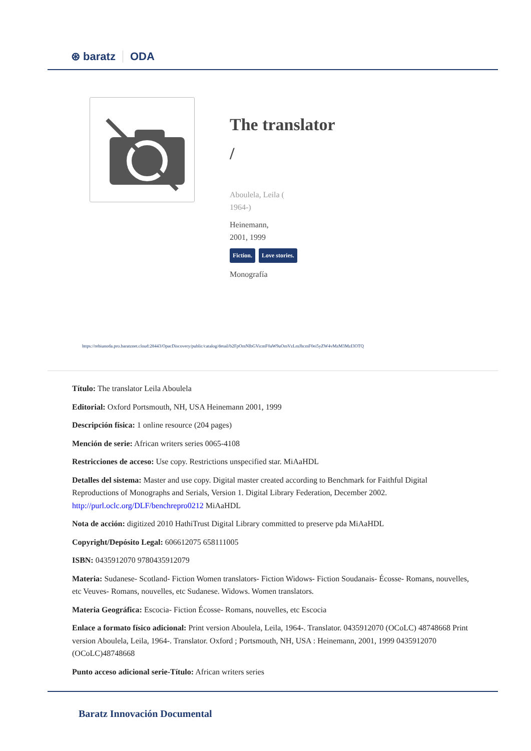⊛ baratz ODA
The translator
/
Aboulela, Leila (
1964-)
Heinemann,
2001, 1999
Fiction. Love stories.
Monografía
https://rebiunoda.pro.baratznet.cloud:28443/OpacDiscovery/public/catalog/detail/b2FpOmNlbGVicmF0aW9uOmVzLmJhcmF0ei5yZW4vMzM3MzI3OTQ
Título: The translator Leila Aboulela
Editorial: Oxford Portsmouth, NH, USA Heinemann 2001, 1999
Descripción física: 1 online resource (204 pages)
Mención de serie: African writers series 0065-4108
Restricciones de acceso: Use copy. Restrictions unspecified star. MiAaHDL
Detalles del sistema: Master and use copy. Digital master created according to Benchmark for Faithful Digital Reproductions of Monographs and Serials, Version 1. Digital Library Federation, December 2002. http://purl.oclc.org/DLF/benchrepro0212 MiAaHDL
Nota de acción: digitized 2010 HathiTrust Digital Library committed to preserve pda MiAaHDL
Copyright/Depósito Legal: 606612075 658111005
ISBN: 0435912070 9780435912079
Materia: Sudanese- Scotland- Fiction Women translators- Fiction Widows- Fiction Soudanais- Écosse- Romans, nouvelles, etc Veuves- Romans, nouvelles, etc Sudanese. Widows. Women translators.
Materia Geográfica: Escocia- Fiction Écosse- Romans, nouvelles, etc Escocia
Enlace a formato físico adicional: Print version Aboulela, Leila, 1964-. Translator. 0435912070 (OCoLC) 48748668 Print version Aboulela, Leila, 1964-. Translator. Oxford ; Portsmouth, NH, USA : Heinemann, 2001, 1999 0435912070 (OCoLC)48748668
Punto acceso adicional serie-Título: African writers series
Baratz Innovación Documental